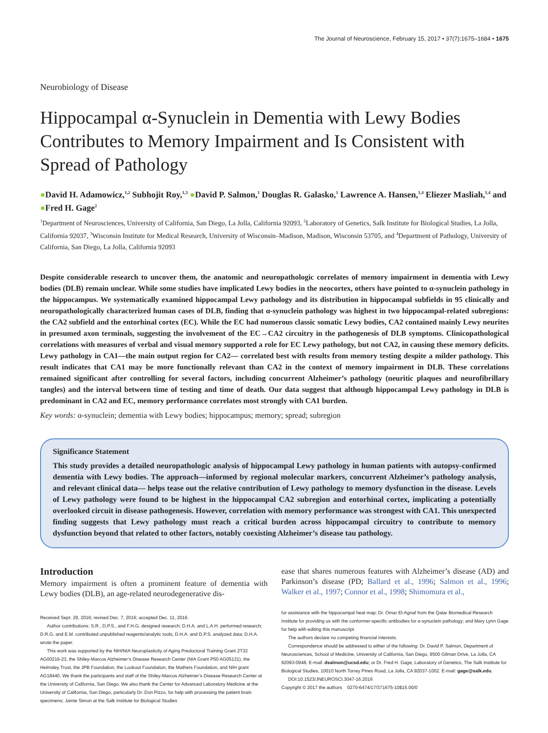The Journal of Neuroscience, February 15, 2017 • 37(7):1675–1684 • 1675
Neurobiology of Disease
Hippocampal α-Synuclein in Dementia with Lewy Bodies Contributes to Memory Impairment and Is Consistent with Spread of Pathology
●David H. Adamowicz,<sup>1,2</sup> Subhojit Roy,<sup>1,3</sup> ●David P. Salmon,<sup>1</sup> Douglas R. Galasko,<sup>1</sup> Lawrence A. Hansen,<sup>1,4</sup> Eliezer Masliah,<sup>1,4</sup> and ●Fred H. Gage<sup>2</sup>
<sup>1</sup> Department of Neurosciences, University of California, San Diego, La Jolla, California 92093, <sup>2</sup>Laboratory of Genetics, Salk Institute for Biological Studies, La Jolla, California 92037, <sup>3</sup>Wisconsin Institute for Medical Research, University of Wisconsin–Madison, Madison, Wisconsin 53705, and <sup>4</sup>Department of Pathology, University of California, San Diego, La Jolla, California 92093
Despite considerable research to uncover them, the anatomic and neuropathologic correlates of memory impairment in dementia with Lewy bodies (DLB) remain unclear. While some studies have implicated Lewy bodies in the neocortex, others have pointed to α-synuclein pathology in the hippocampus. We systematically examined hippocampal Lewy pathology and its distribution in hippocampal subfields in 95 clinically and neuropathologically characterized human cases of DLB, finding that α-synuclein pathology was highest in two hippocampal-related subregions: the CA2 subfield and the entorhinal cortex (EC). While the EC had numerous classic somatic Lewy bodies, CA2 contained mainly Lewy neurites in presumed axon terminals, suggesting the involvement of the EC→CA2 circuitry in the pathogenesis of DLB symptoms. Clinicopathological correlations with measures of verbal and visual memory supported a role for EC Lewy pathology, but not CA2, in causing these memory deficits. Lewy pathology in CA1—the main output region for CA2— correlated best with results from memory testing despite a milder pathology. This result indicates that CA1 may be more functionally relevant than CA2 in the context of memory impairment in DLB. These correlations remained significant after controlling for several factors, including concurrent Alzheimer’s pathology (neuritic plaques and neurofibrillary tangles) and the interval between time of testing and time of death. Our data suggest that although hippocampal Lewy pathology in DLB is predominant in CA2 and EC, memory performance correlates most strongly with CA1 burden.
Key words: α-synuclein; dementia with Lewy bodies; hippocampus; memory; spread; subregion
Significance Statement
This study provides a detailed neuropathologic analysis of hippocampal Lewy pathology in human patients with autopsy-confirmed dementia with Lewy bodies. The approach—informed by regional molecular markers, concurrent Alzheimer’s pathology analysis, and relevant clinical data— helps tease out the relative contribution of Lewy pathology to memory dysfunction in the disease. Levels of Lewy pathology were found to be highest in the hippocampal CA2 subregion and entorhinal cortex, implicating a potentially overlooked circuit in disease pathogenesis. However, correlation with memory performance was strongest with CA1. This unexpected finding suggests that Lewy pathology must reach a critical burden across hippocampal circuitry to contribute to memory dysfunction beyond that related to other factors, notably coexisting Alzheimer’s disease tau pathology.
Introduction
Memory impairment is often a prominent feature of dementia with Lewy bodies (DLB), an age-related neurodegenerative dis-
Received Sept. 29, 2016; revised Dec. 7, 2016; accepted Dec. 11, 2016.
Author contributions: S.R., D.P.S., and F.H.G. designed research; D.H.A. and L.A.H. performed research; D.R.G. and E.M. contributed unpublished reagents/analytic tools; D.H.A. and D.P.S. analyzed data; D.H.A. wrote the paper.
This work was supported by the NIH/NIA Neuroplasticity of Aging Predoctoral Training Grant 2T32 AG00216-23, the Shiley-Marcos Alzheimer’s Disease Research Center (NIA Grant P50 AG05131), the Helmsley Trust, the JPB Foundation, the Lookout Foundation, the Mathers Foundation, and NIH grant AG18440. We thank the participants and staff of the Shiley-Marcos Alzheimer’s Disease Research Center at the University of California, San Diego. We also thank the Center for Advanced Laboratory Medicine at the University of California, San Diego, particularly Dr. Don Pizzo, for help with processing the patient brain specimens; Jamie Simon at the Salk Institute for Biological Studies
ease that shares numerous features with Alzheimer’s disease (AD) and Parkinson’s disease (PD; Ballard et al., 1996; Salmon et al., 1996; Walker et al., 1997; Connor et al., 1998; Shimomura et al.,
for assistance with the hippocampal heat map; Dr. Omar El-Agnaf from the Qatar Biomedical Research Institute for providing us with the conformer-specific antibodies for α-synuclein pathology; and Mary Lynn Gage for help with editing this manuscript.
The authors declare no competing financial interests.
Correspondence should be addressed to either of the following: Dr. David P. Salmon, Department of Neurosciences, School of Medicine, University of California, San Diego, 9500 Gilman Drive, La Jolla, CA 92093-0948, E-mail: dsalmon@ucsd.edu; or Dr. Fred H. Gage, Laboratory of Genetics, The Salk Institute for Biological Studies, 10010 North Torrey Pines Road, La Jolla, CA 92037-1002. E-mail: gage@salk.edu.
DOI:10.1523/JNEUROSCI.3047-16.2016
Copyright © 2017 the authors 0270-6474/17/371675-10$15.00/0